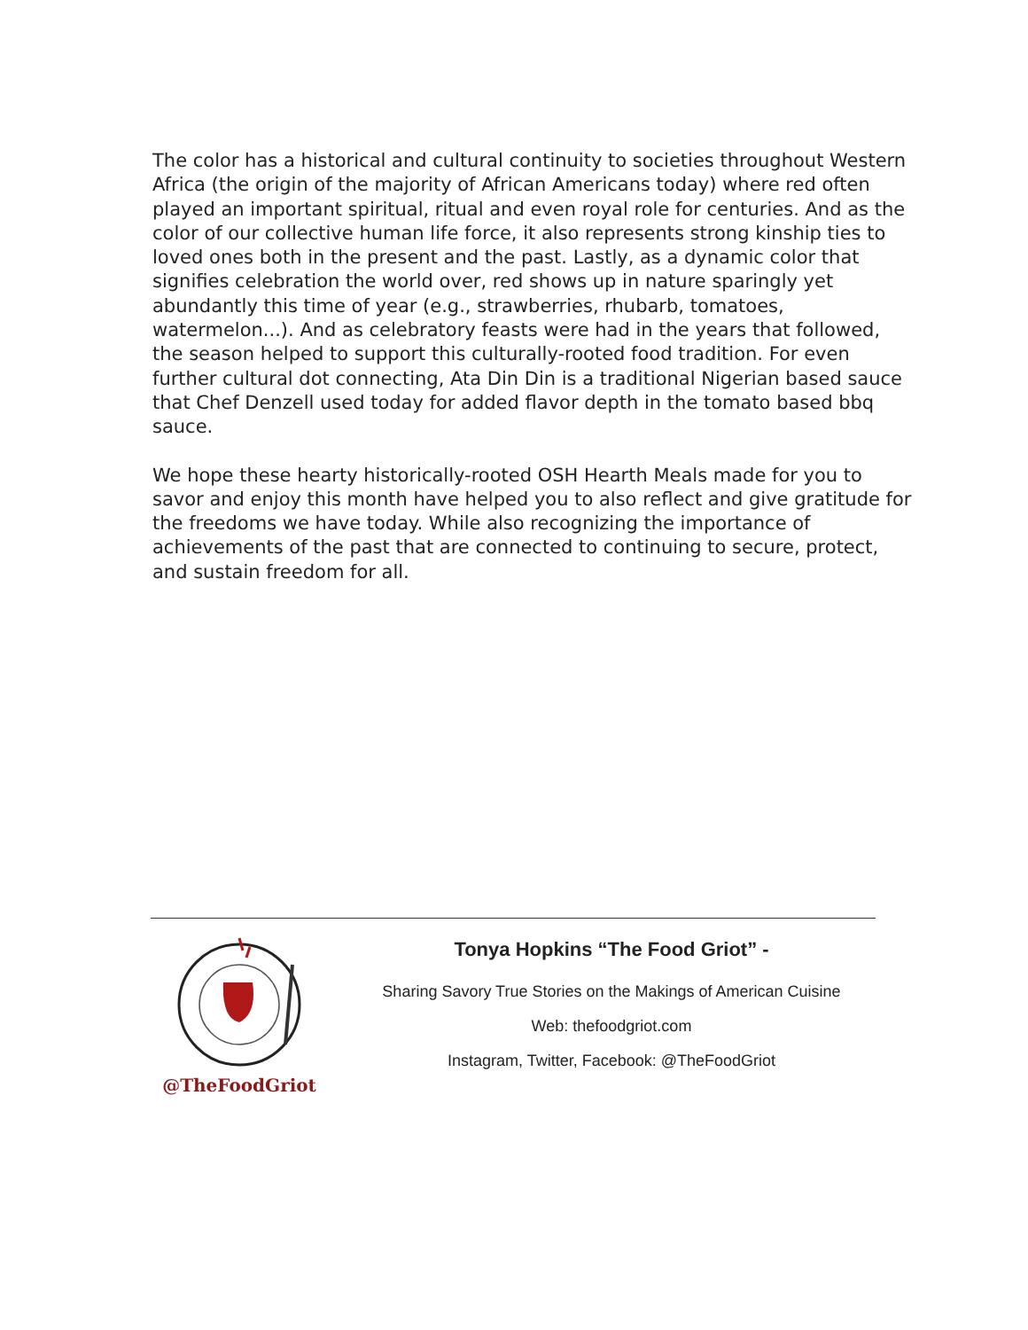The color has a historical and cultural continuity to societies throughout Western Africa (the origin of the majority of African Americans today) where red often played an important spiritual, ritual and even royal role for centuries. And as the color of our collective human life force, it also represents strong kinship ties to loved ones both in the present and the past. Lastly, as a dynamic color that signifies celebration the world over, red shows up in nature sparingly yet abundantly this time of year (e.g., strawberries, rhubarb, tomatoes, watermelon...). And as celebratory feasts were had in the years that followed, the season helped to support this culturally-rooted food tradition. For even further cultural dot connecting, Ata Din Din is a traditional Nigerian based sauce that Chef Denzell used today for added flavor depth in the tomato based bbq sauce.
We hope these hearty historically-rooted OSH Hearth Meals made for you to savor and enjoy this month have helped you to also reflect and give gratitude for the freedoms we have today. While also recognizing the importance of achievements of the past that are connected to continuing to secure, protect, and sustain freedom for all.
@TheFoodGriot
Tonya Hopkins “The Food Griot” -
Sharing Savory True Stories on the Makings of American Cuisine
Web: thefoodgriot.com
Instagram, Twitter, Facebook: @TheFoodGriot